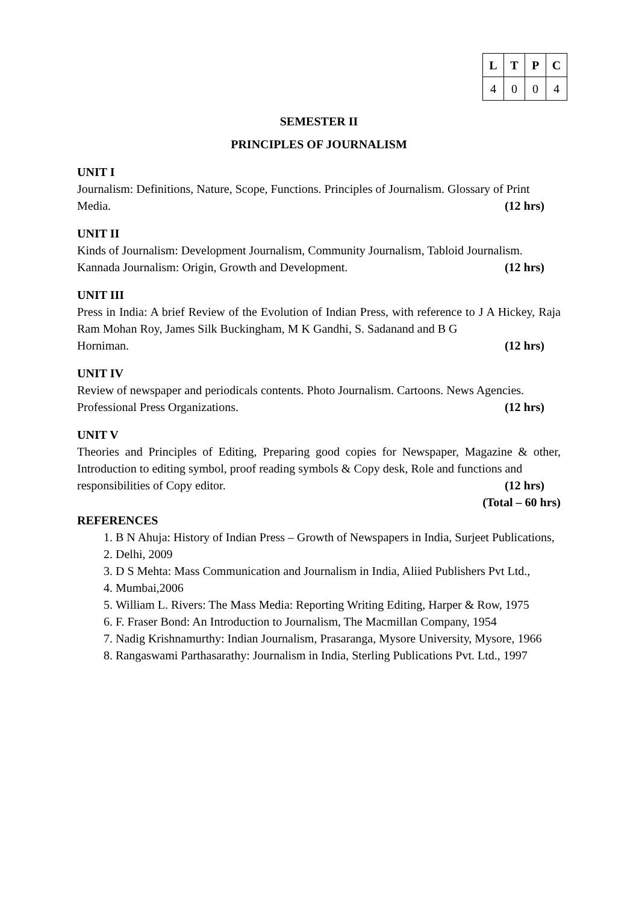| L | T | P | C |
| --- | --- | --- | --- |
| 4 | 0 | 0 | 4 |
SEMESTER II
PRINCIPLES OF JOURNALISM
UNIT I
Journalism: Definitions, Nature, Scope, Functions. Principles of Journalism. Glossary of Print
Media. (12 hrs)
UNIT II
Kinds of Journalism: Development Journalism, Community Journalism, Tabloid Journalism.
Kannada Journalism: Origin, Growth and Development. (12 hrs)
UNIT III
Press in India: A brief Review of the Evolution of Indian Press, with reference to J A Hickey, Raja Ram Mohan Roy, James Silk Buckingham, M K Gandhi, S. Sadanand and B G
Horniman. (12 hrs)
UNIT IV
Review of newspaper and periodicals contents. Photo Journalism. Cartoons. News Agencies.
Professional Press Organizations. (12 hrs)
UNIT V
Theories and Principles of Editing, Preparing good copies for Newspaper, Magazine & other, Introduction to editing symbol, proof reading symbols & Copy desk, Role and functions and
responsibilities of Copy editor. (12 hrs)
(Total – 60 hrs)
REFERENCES
1. B N Ahuja: History of Indian Press – Growth of Newspapers in India, Surjeet Publications,
2. Delhi, 2009
3. D S Mehta: Mass Communication and Journalism in India, Aliied Publishers Pvt Ltd.,
4. Mumbai,2006
5. William L. Rivers: The Mass Media: Reporting Writing Editing, Harper & Row, 1975
6. F. Fraser Bond: An Introduction to Journalism, The Macmillan Company, 1954
7. Nadig Krishnamurthy: Indian Journalism, Prasaranga, Mysore University, Mysore, 1966
8. Rangaswami Parthasarathy: Journalism in India, Sterling Publications Pvt. Ltd., 1997